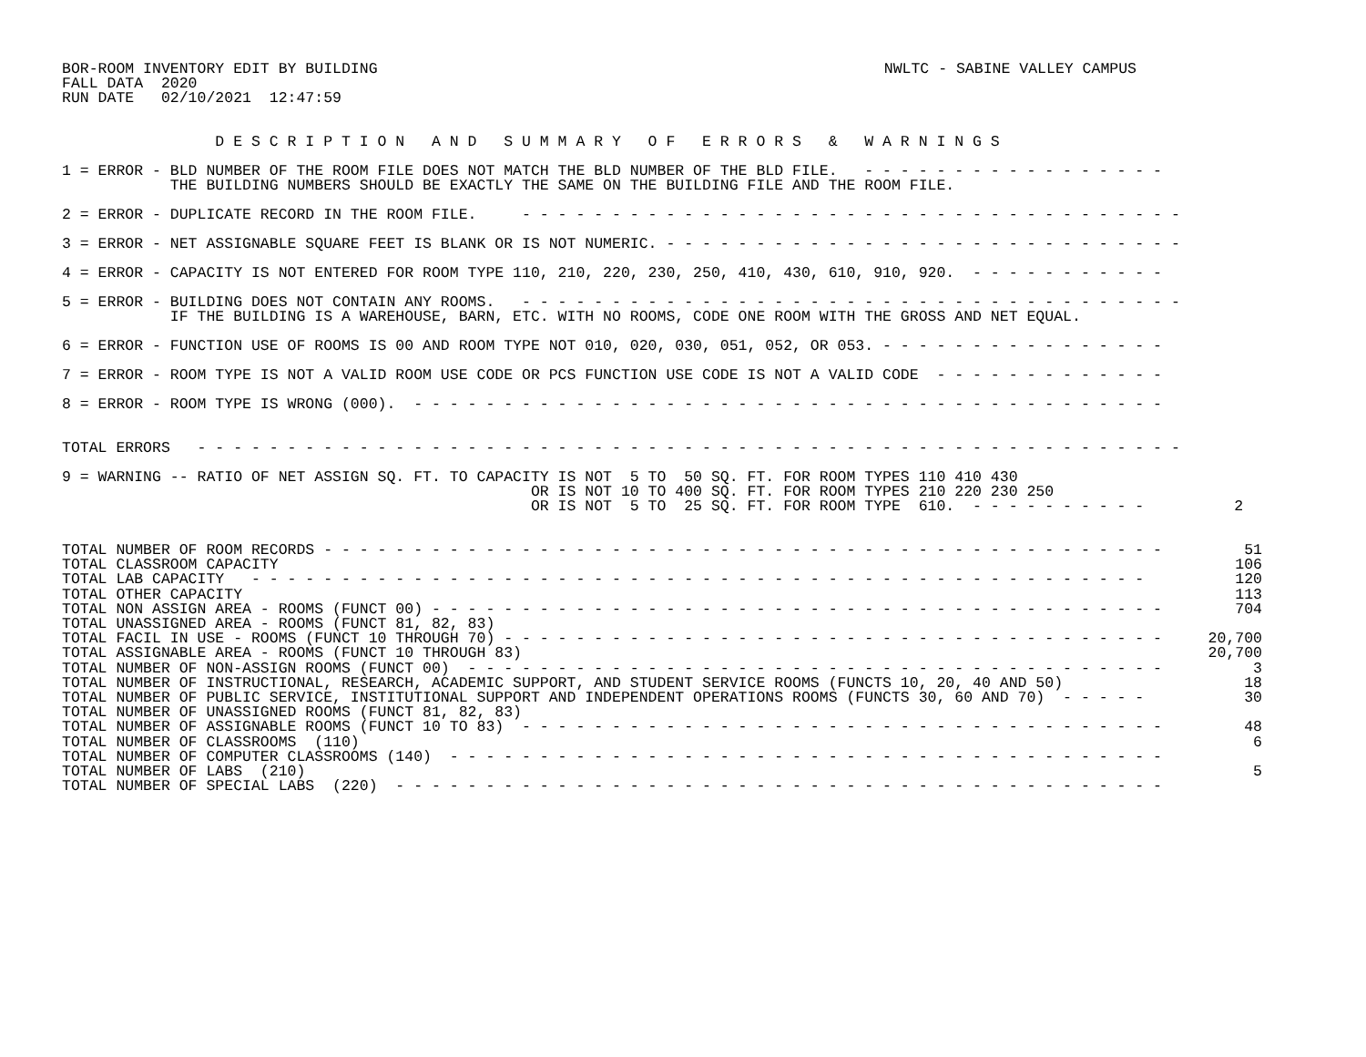BOR-ROOM INVENTORY EDIT BY BUILDING
FALL DATA  2020
RUN DATE   02/10/2021  12:47:59
NWLTC - SABINE VALLEY CAMPUS
                 D E S C R I P T I O N   A N D   S U M M A R Y   O F   E R R O R S   &   W A R N I N G S

1 = ERROR - BLD NUMBER OF THE ROOM FILE DOES NOT MATCH THE BLD NUMBER OF THE BLD FILE.   - - - - - - - - - - - - - - - - -
            THE BUILDING NUMBERS SHOULD BE EXACTLY THE SAME ON THE BUILDING FILE AND THE ROOM FILE.

2 = ERROR - DUPLICATE RECORD IN THE ROOM FILE.     - - - - - - - - - - - - - - - - - - - - - - - - - - - - - - - - - - - - -

3 = ERROR - NET ASSIGNABLE SQUARE FEET IS BLANK OR IS NOT NUMERIC. - - - - - - - - - - - - - - - - - - - - - - - - - - - - -

4 = ERROR - CAPACITY IS NOT ENTERED FOR ROOM TYPE 110, 210, 220, 230, 250, 410, 430, 610, 910, 920.  - - - - - - - - - - -

5 = ERROR - BUILDING DOES NOT CONTAIN ANY ROOMS.   - - - - - - - - - - - - - - - - - - - - - - - - - - - - - - - - - - - - -
            IF THE BUILDING IS A WAREHOUSE, BARN, ETC. WITH NO ROOMS, CODE ONE ROOM WITH THE GROSS AND NET EQUAL.

6 = ERROR - FUNCTION USE OF ROOMS IS 00 AND ROOM TYPE NOT 010, 020, 030, 051, 052, OR 053. - - - - - - - - - - - - - - - -

7 = ERROR - ROOM TYPE IS NOT A VALID ROOM USE CODE OR PCS FUNCTION USE CODE IS NOT A VALID CODE  - - - - - - - - - - - - -

8 = ERROR - ROOM TYPE IS WRONG (000).  - - - - - - - - - - - - - - - - - - - - - - - - - - - - - - - - - - - - - - - - - -


TOTAL ERRORS   - - - - - - - - - - - - - - - - - - - - - - - - - - - - - - - - - - - - - - - - - - - - - - - - - - - - - - -

9 = WARNING -- RATIO OF NET ASSIGN SQ. FT. TO CAPACITY IS NOT  5 TO  50 SQ. FT. FOR ROOM TYPES 110 410 430
                                                    OR IS NOT 10 TO 400 SQ. FT. FOR ROOM TYPES 210 220 230 250
                                                    OR IS NOT  5 TO  25 SQ. FT. FOR ROOM TYPE  610.  - - - - - - - - - -          2
| TOTAL NUMBER OF ROOM RECORDS - - - - - - - - - - - - - - - - - - - - - - - - - - - - - - - - - - - - - - - - - - - - - - - | 51 |
| TOTAL CLASSROOM CAPACITY | 106 |
| TOTAL LAB CAPACITY - - - - - - - - - - - - - - - - - - - - - - - - - - - - - - - - - - - - - - - - - - - - - - - - - - | 120 |
| TOTAL OTHER CAPACITY | 113 |
| TOTAL NON ASSIGN AREA - ROOMS (FUNCT 00) - - - - - - - - - - - - - - - - - - - - - - - - - - - - - - - - - - - - - - - - - | 704 |
| TOTAL UNASSIGNED AREA - ROOMS (FUNCT 81, 82, 83) | |
| TOTAL FACIL IN USE - ROOMS (FUNCT 10 THROUGH 70) - - - - - - - - - - - - - - - - - - - - - - - - - - - - - - - - - - - - - | 20,700 |
| TOTAL ASSIGNABLE AREA - ROOMS (FUNCT 10 THROUGH 83) | 20,700 |
| TOTAL NUMBER OF NON-ASSIGN ROOMS (FUNCT 00) - - - - - - - - - - - - - - - - - - - - - - - - - - - - - - - - - - - - - - - | 3 |
| TOTAL NUMBER OF INSTRUCTIONAL, RESEARCH, ACADEMIC SUPPORT, AND STUDENT SERVICE ROOMS (FUNCTS 10, 20, 40 AND 50) | 18 |
| TOTAL NUMBER OF PUBLIC SERVICE, INSTITUTIONAL SUPPORT AND INDEPENDENT OPERATIONS ROOMS (FUNCTS 30, 60 AND 70) - - - - - | 30 |
| TOTAL NUMBER OF UNASSIGNED ROOMS (FUNCT 81, 82, 83) | |
| TOTAL NUMBER OF ASSIGNABLE ROOMS (FUNCT 10 TO 83) - - - - - - - - - - - - - - - - - - - - - - - - - - - - - - - - - - - - | 48 |
| TOTAL NUMBER OF CLASSROOMS (110) | 6 |
| TOTAL NUMBER OF COMPUTER CLASSROOMS (140) - - - - - - - - - - - - - - - - - - - - - - - - - - - - - - - - - - - - - - - - | |
| TOTAL NUMBER OF LABS (210) | 5 |
| TOTAL NUMBER OF SPECIAL LABS (220) - - - - - - - - - - - - - - - - - - - - - - - - - - - - - - - - - - - - - - - - - - - | |